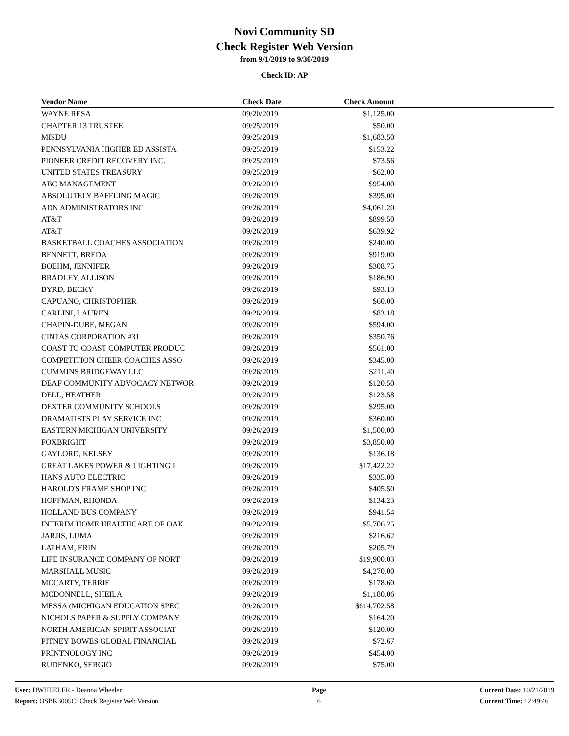Novi Community SD
Check Register Web Version
from 9/1/2019 to 9/30/2019
Check ID: AP
| Vendor Name | | Check Date | Check Amount | |
| --- | --- | --- | --- | --- |
| WAYNE RESA | | 09/20/2019 | $1,125.00 | |
| CHAPTER 13 TRUSTEE | | 09/25/2019 | $50.00 | |
| MISDU | | 09/25/2019 | $1,683.50 | |
| PENNSYLVANIA HIGHER ED ASSISTA | | 09/25/2019 | $153.22 | |
| PIONEER CREDIT RECOVERY INC. | | 09/25/2019 | $73.56 | |
| UNITED STATES TREASURY | | 09/25/2019 | $62.00 | |
| ABC MANAGEMENT | | 09/26/2019 | $954.00 | |
| ABSOLUTELY BAFFLING MAGIC | | 09/26/2019 | $395.00 | |
| ADN ADMINISTRATORS INC | | 09/26/2019 | $4,061.20 | |
| AT&T | | 09/26/2019 | $899.50 | |
| AT&T | | 09/26/2019 | $639.92 | |
| BASKETBALL COACHES ASSOCIATION | | 09/26/2019 | $240.00 | |
| BENNETT, BREDA | | 09/26/2019 | $919.00 | |
| BOEHM, JENNIFER | | 09/26/2019 | $308.75 | |
| BRADLEY, ALLISON | | 09/26/2019 | $186.90 | |
| BYRD, BECKY | | 09/26/2019 | $93.13 | |
| CAPUANO, CHRISTOPHER | | 09/26/2019 | $60.00 | |
| CARLINI, LAUREN | | 09/26/2019 | $83.18 | |
| CHAPIN-DUBE, MEGAN | | 09/26/2019 | $594.00 | |
| CINTAS CORPORATION #31 | | 09/26/2019 | $350.76 | |
| COAST TO COAST COMPUTER PRODUC | | 09/26/2019 | $561.00 | |
| COMPETITION CHEER COACHES ASSO | | 09/26/2019 | $345.00 | |
| CUMMINS BRIDGEWAY LLC | | 09/26/2019 | $211.40 | |
| DEAF COMMUNITY ADVOCACY NETWOR | | 09/26/2019 | $120.50 | |
| DELL, HEATHER | | 09/26/2019 | $123.58 | |
| DEXTER COMMUNITY SCHOOLS | | 09/26/2019 | $295.00 | |
| DRAMATISTS PLAY SERVICE INC | | 09/26/2019 | $360.00 | |
| EASTERN MICHIGAN UNIVERSITY | | 09/26/2019 | $1,500.00 | |
| FOXBRIGHT | | 09/26/2019 | $3,850.00 | |
| GAYLORD, KELSEY | | 09/26/2019 | $136.18 | |
| GREAT LAKES POWER & LIGHTING I | | 09/26/2019 | $17,422.22 | |
| HANS AUTO ELECTRIC | | 09/26/2019 | $335.00 | |
| HAROLD'S FRAME SHOP INC | | 09/26/2019 | $405.50 | |
| HOFFMAN, RHONDA | | 09/26/2019 | $134.23 | |
| HOLLAND BUS COMPANY | | 09/26/2019 | $941.54 | |
| INTERIM HOME HEALTHCARE OF OAK | | 09/26/2019 | $5,706.25 | |
| JARJIS, LUMA | | 09/26/2019 | $216.62 | |
| LATHAM, ERIN | | 09/26/2019 | $205.79 | |
| LIFE INSURANCE COMPANY OF NORT | | 09/26/2019 | $19,900.03 | |
| MARSHALL MUSIC | | 09/26/2019 | $4,270.00 | |
| MCCARTY, TERRIE | | 09/26/2019 | $178.60 | |
| MCDONNELL, SHEILA | | 09/26/2019 | $1,180.06 | |
| MESSA (MICHIGAN EDUCATION SPEC | | 09/26/2019 | $614,702.58 | |
| NICHOLS PAPER & SUPPLY COMPANY | | 09/26/2019 | $164.20 | |
| NORTH AMERICAN SPIRIT ASSOCIAT | | 09/26/2019 | $120.00 | |
| PITNEY BOWES GLOBAL FINANCIAL | | 09/26/2019 | $72.67 | |
| PRINTNOLOGY INC | | 09/26/2019 | $454.00 | |
| RUDENKO, SERGIO | | 09/26/2019 | $75.00 | |
User: DWHEELER - Deanna Wheeler
Report: OSBK3005C: Check Register Web Version
Page
6
Current Date: 10/21/2019
Current Time: 12:49:46